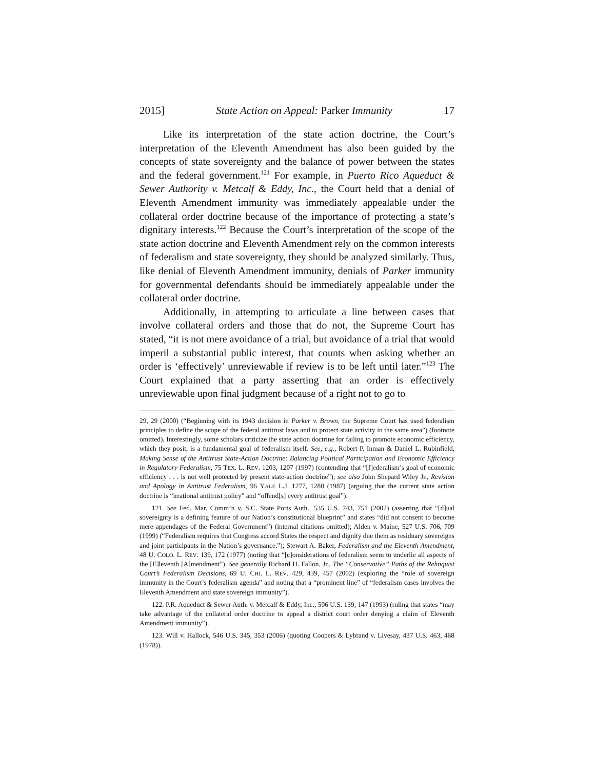2015] State Action on Appeal: Parker Immunity 17
Like its interpretation of the state action doctrine, the Court’s interpretation of the Eleventh Amendment has also been guided by the concepts of state sovereignty and the balance of power between the states and the federal government.<sup>121</sup> For example, in Puerto Rico Aqueduct & Sewer Authority v. Metcalf & Eddy, Inc., the Court held that a denial of Eleventh Amendment immunity was immediately appealable under the collateral order doctrine because of the importance of protecting a state’s dignitary interests.<sup>122</sup> Because the Court’s interpretation of the scope of the state action doctrine and Eleventh Amendment rely on the common interests of federalism and state sovereignty, they should be analyzed similarly. Thus, like denial of Eleventh Amendment immunity, denials of Parker immunity for governmental defendants should be immediately appealable under the collateral order doctrine.
Additionally, in attempting to articulate a line between cases that involve collateral orders and those that do not, the Supreme Court has stated, “it is not mere avoidance of a trial, but avoidance of a trial that would imperil a substantial public interest, that counts when asking whether an order is ‘effectively’ unreviewable if review is to be left until later.”<sup>123</sup> The Court explained that a party asserting that an order is effectively unreviewable upon final judgment because of a right not to go to
29, 29 (2000) (“Beginning with its 1943 decision in Parker v. Brown, the Supreme Court has used federalism principles to define the scope of the federal antitrust laws and to protect state activity in the same area”) (footnote omitted). Interestingly, some scholars criticize the state action doctrine for failing to promote economic efficiency, which they posit, is a fundamental goal of federalism itself. See, e.g., Robert P. Inman & Daniel L. Rubinfield, Making Sense of the Antitrust State-Action Doctrine: Balancing Political Participation and Economic Efficiency in Regulatory Federalism, 75 TEX. L. REV. 1203, 1207 (1997) (contending that “[f]ederalism’s goal of economic efficiency . . . is not well protected by present state-action doctrine”); see also John Shepard Wiley Jr., Revision and Apology in Antitrust Federalism, 96 YALE L.J. 1277, 1280 (1987) (arguing that the current state action doctrine is “irrational antitrust policy” and “offend[s] every antitrust goal”).
121. See Fed. Mar. Comm’n v. S.C. State Ports Auth., 535 U.S. 743, 751 (2002) (asserting that “[d]ual sovereignty is a defining feature of our Nation’s constitutional blueprint” and states “did not consent to become mere appendages of the Federal Government”) (internal citations omitted); Alden v. Maine, 527 U.S. 706, 709 (1999) (“Federalism requires that Congress accord States the respect and dignity due them as residuary sovereigns and joint participants in the Nation’s governance.”); Stewart A. Baker, Federalism and the Eleventh Amendment, 48 U. COLO. L. REV. 139, 172 (1977) (noting that “[c]onsiderations of federalism seem to underlie all aspects of the [E]leventh [A]mendment”). See generally Richard H. Fallon, Jr., The “Conservative” Paths of the Rehnquist Court’s Federalism Decisions, 69 U. CHI. L. REV. 429, 439, 457 (2002) (exploring the “role of sovereign immunity in the Court’s federalism agenda” and noting that a “prominent line” of “federalism cases involves the Eleventh Amendment and state sovereign immunity”).
122. P.R. Aqueduct & Sewer Auth. v. Metcalf & Eddy, Inc., 506 U.S. 139, 147 (1993) (ruling that states “may take advantage of the collateral order doctrine to appeal a district court order denying a claim of Eleventh Amendment immunity”).
123. Will v. Hallock, 546 U.S. 345, 353 (2006) (quoting Coopers & Lybrand v. Livesay, 437 U.S. 463, 468 (1978)).